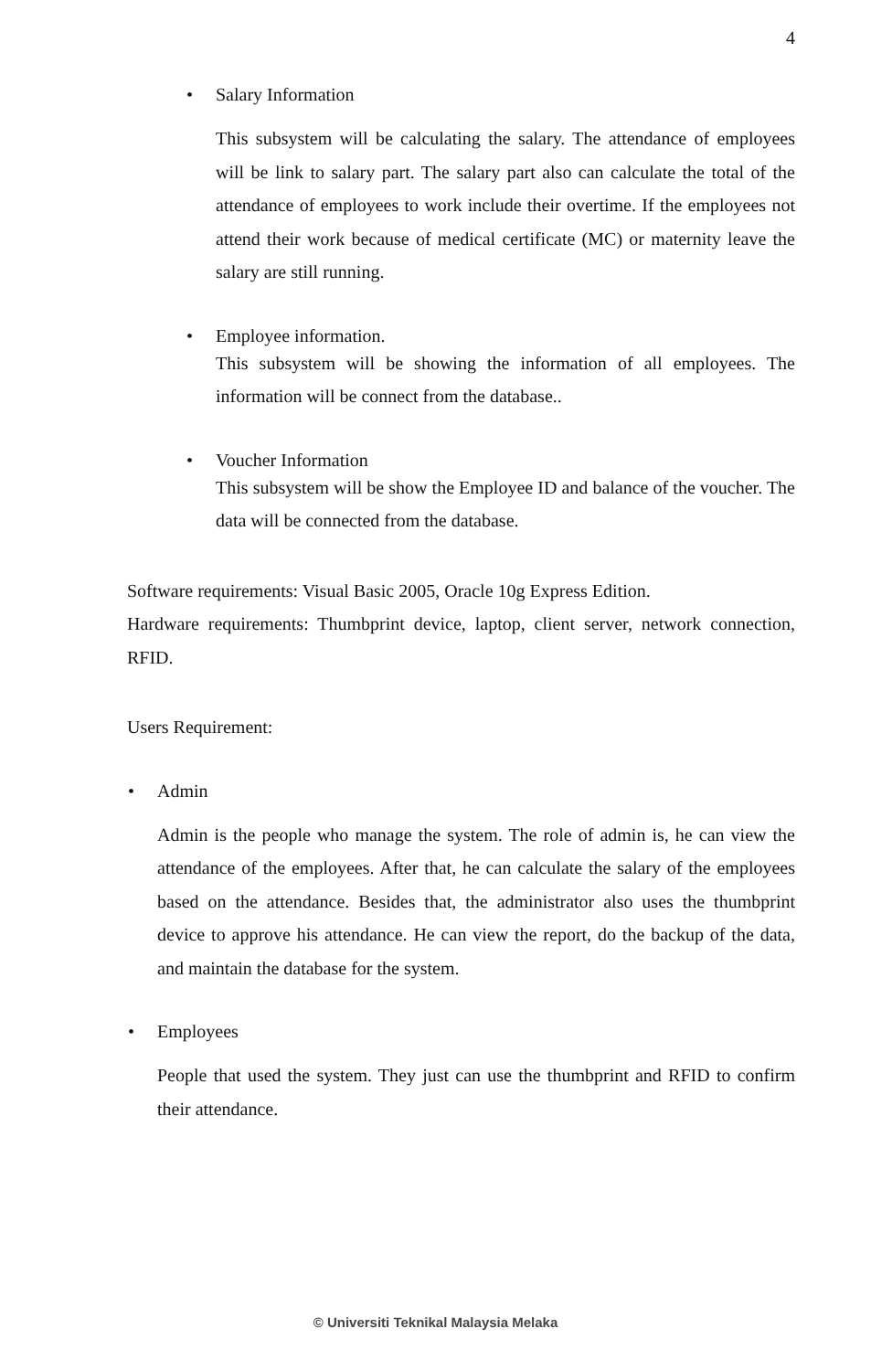4
• Salary Information
This subsystem will be calculating the salary. The attendance of employees will be link to salary part. The salary part also can calculate the total of the attendance of employees to work include their overtime. If the employees not attend their work because of medical certificate (MC) or maternity leave the salary are still running.
• Employee information.
This subsystem will be showing the information of all employees. The information will be connect from the database..
• Voucher Information
This subsystem will be show the Employee ID and balance of the voucher. The data will be connected from the database.
Software requirements: Visual Basic 2005, Oracle 10g Express Edition.
Hardware requirements: Thumbprint device, laptop, client server, network connection, RFID.
Users Requirement:
• Admin
Admin is the people who manage the system. The role of admin is, he can view the attendance of the employees. After that, he can calculate the salary of the employees based on the attendance. Besides that, the administrator also uses the thumbprint device to approve his attendance. He can view the report, do the backup of the data, and maintain the database for the system.
• Employees
People that used the system. They just can use the thumbprint and RFID to confirm their attendance.
© Universiti Teknikal Malaysia Melaka